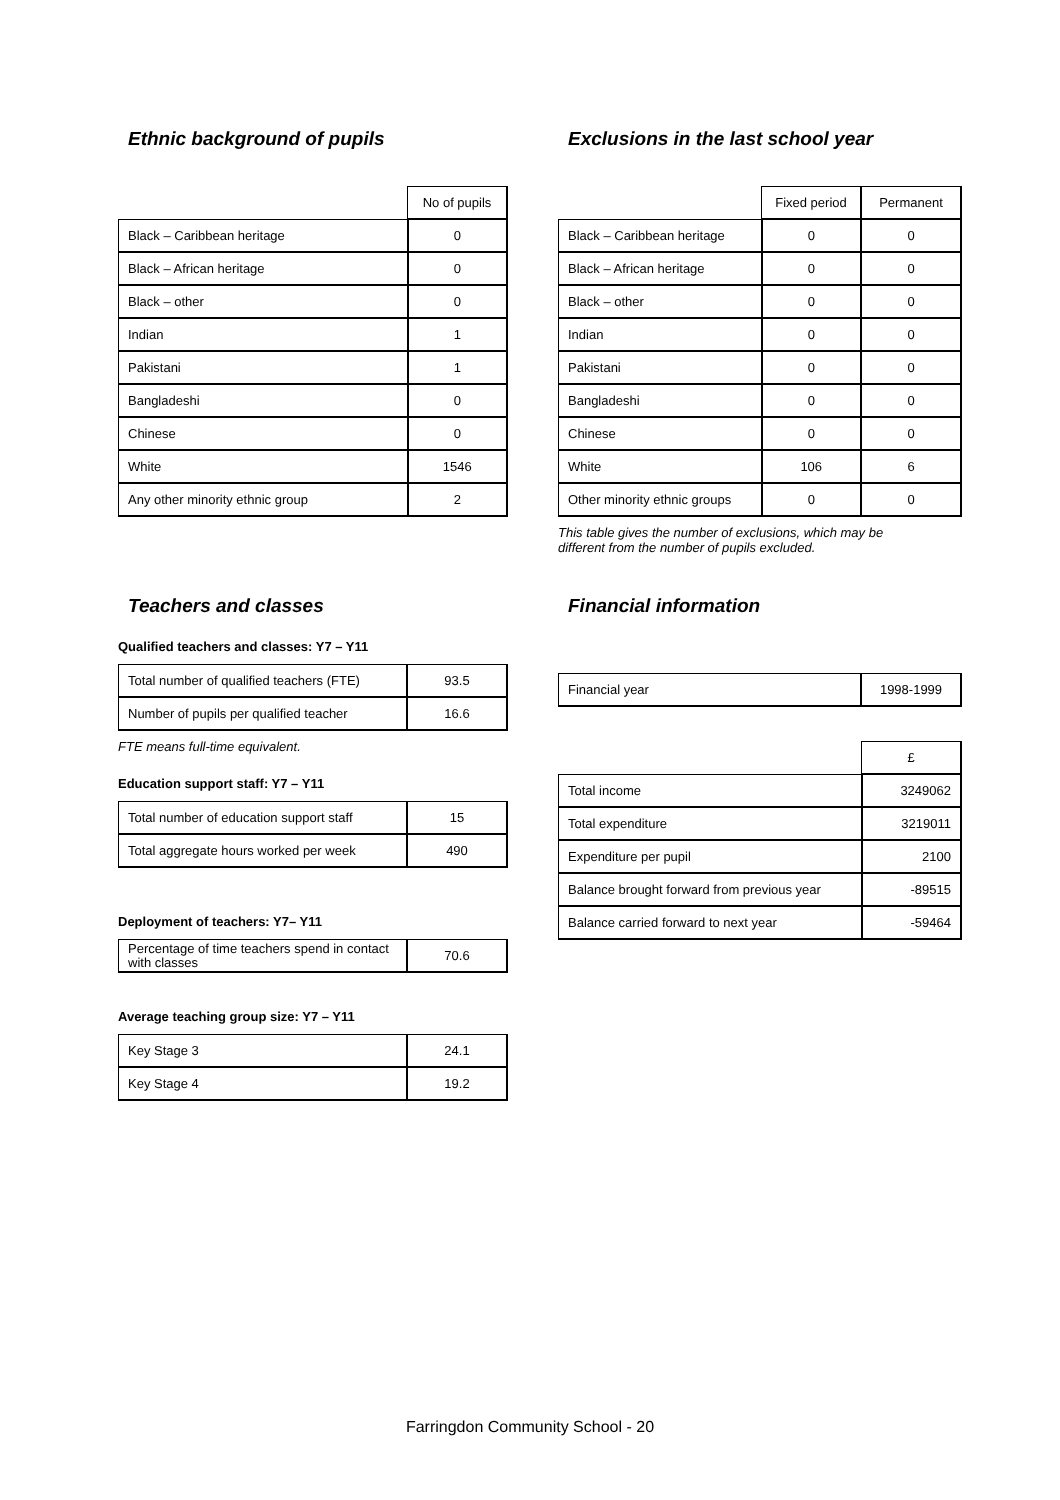Ethnic background of pupils
| | No of pupils |
| Black – Caribbean heritage | 0 |
| Black – African heritage | 0 |
| Black – other | 0 |
| Indian | 1 |
| Pakistani | 1 |
| Bangladeshi | 0 |
| Chinese | 0 |
| White | 1546 |
| Any other minority ethnic group | 2 |
Exclusions in the last school year
| | Fixed period | Permanent |
| Black – Caribbean heritage | 0 | 0 |
| Black – African heritage | 0 | 0 |
| Black – other | 0 | 0 |
| Indian | 0 | 0 |
| Pakistani | 0 | 0 |
| Bangladeshi | 0 | 0 |
| Chinese | 0 | 0 |
| White | 106 | 6 |
| Other minority ethnic groups | 0 | 0 |
This table gives the number of exclusions, which may be
different from the number of pupils excluded.
Teachers and classes
Qualified teachers and classes: Y7 – Y11
| Total number of qualified teachers (FTE) | 93.5 |
| Number of pupils per qualified teacher | 16.6 |
FTE means full-time equivalent.
Education support staff: Y7 – Y11
| Total number of education support staff | 15 |
| Total aggregate hours worked per week | 490 |
Deployment of teachers: Y7– Y11
| Percentage of time teachers spend in contact with classes | 70.6 |
Average teaching group size: Y7 – Y11
| Key Stage 3 | 24.1 |
| Key Stage 4 | 19.2 |
Financial information
| Financial year | 1998-1999 |
| | £ |
| Total income | 3249062 |
| Total expenditure | 3219011 |
| Expenditure per pupil | 2100 |
| Balance brought forward from previous year | -89515 |
| Balance carried forward to next year | -59464 |
Farringdon Community School - 20